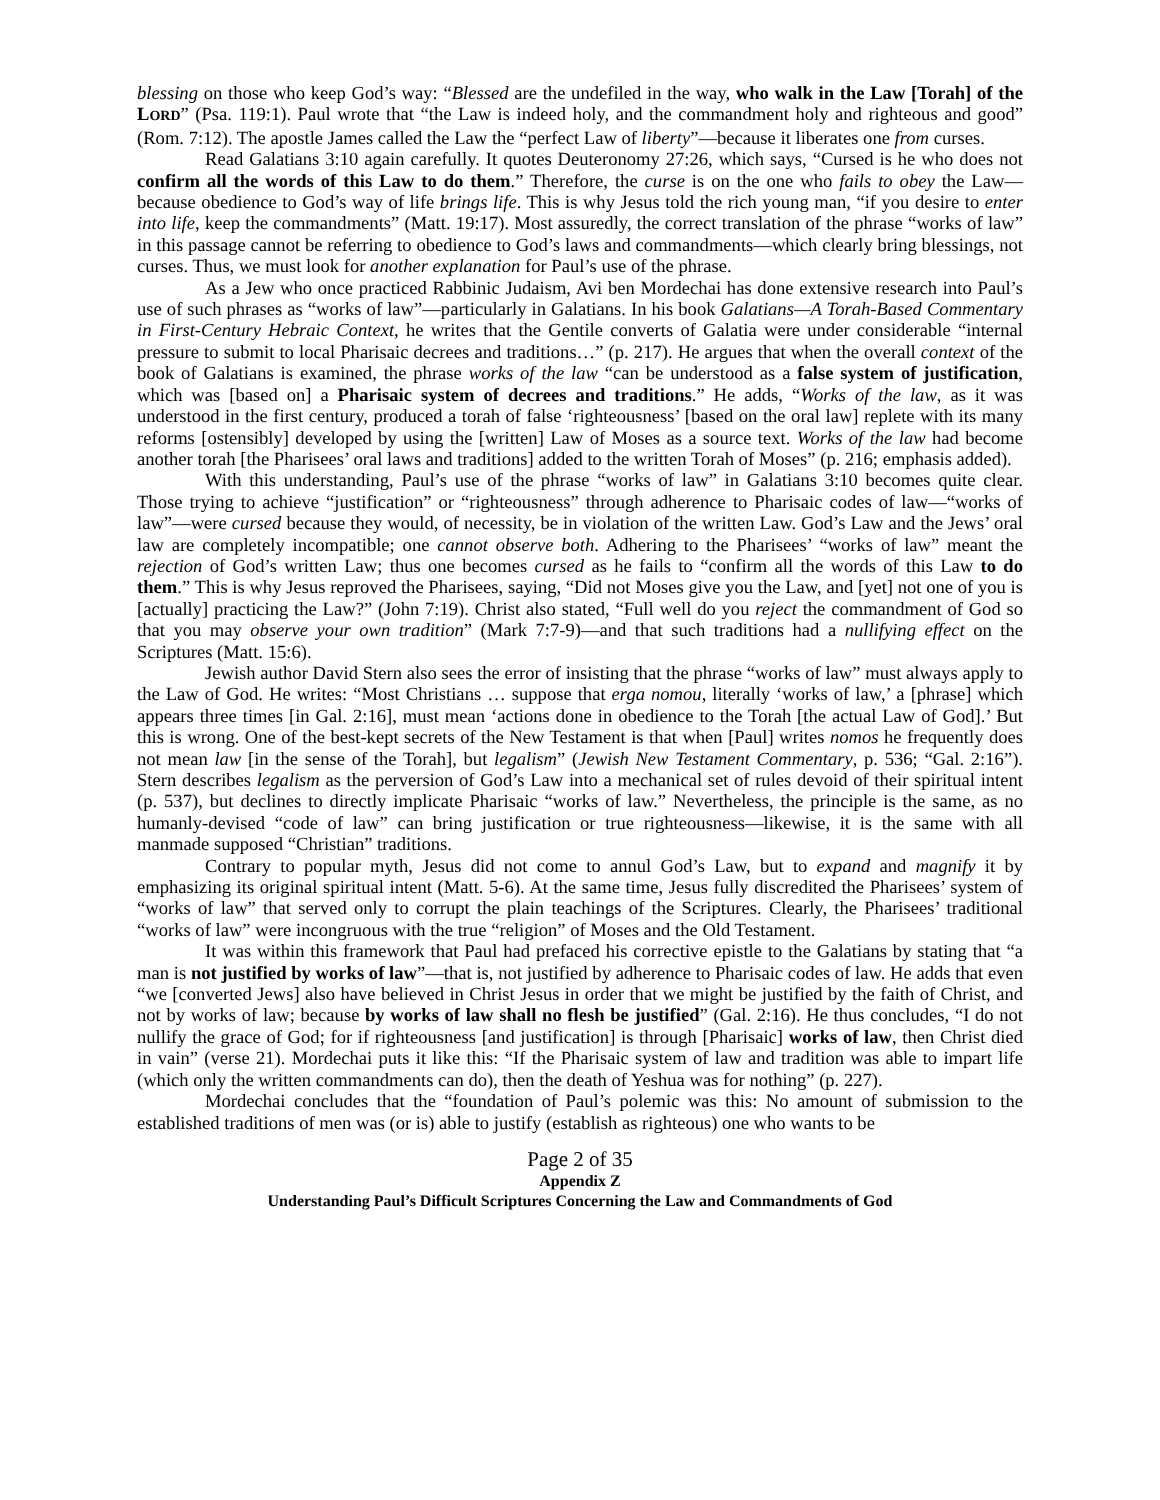blessing on those who keep God’s way: “Blessed are the undefiled in the way, who walk in the Law [Torah] of the LORD” (Psa. 119:1). Paul wrote that “the Law is indeed holy, and the commandment holy and righteous and good” (Rom. 7:12). The apostle James called the Law the “perfect Law of liberty”—because it liberates one from curses.
Read Galatians 3:10 again carefully. It quotes Deuteronomy 27:26, which says, “Cursed is he who does not confirm all the words of this Law to do them.” Therefore, the curse is on the one who fails to obey the Law—because obedience to God’s way of life brings life. This is why Jesus told the rich young man, “if you desire to enter into life, keep the commandments” (Matt. 19:17). Most assuredly, the correct translation of the phrase “works of law” in this passage cannot be referring to obedience to God’s laws and commandments—which clearly bring blessings, not curses. Thus, we must look for another explanation for Paul’s use of the phrase.
As a Jew who once practiced Rabbinic Judaism, Avi ben Mordechai has done extensive research into Paul’s use of such phrases as “works of law”—particularly in Galatians. In his book Galatians—A Torah-Based Commentary in First-Century Hebraic Context, he writes that the Gentile converts of Galatia were under considerable “internal pressure to submit to local Pharisaic decrees and traditions…” (p. 217). He argues that when the overall context of the book of Galatians is examined, the phrase works of the law “can be understood as a false system of justification, which was [based on] a Pharisaic system of decrees and traditions.” He adds, “Works of the law, as it was understood in the first century, produced a torah of false ‘righteousness’ [based on the oral law] replete with its many reforms [ostensibly] developed by using the [written] Law of Moses as a source text. Works of the law had become another torah [the Pharisees’ oral laws and traditions] added to the written Torah of Moses” (p. 216; emphasis added).
With this understanding, Paul’s use of the phrase “works of law” in Galatians 3:10 becomes quite clear. Those trying to achieve “justification” or “righteousness” through adherence to Pharisaic codes of law—“works of law”—were cursed because they would, of necessity, be in violation of the written Law. God’s Law and the Jews’ oral law are completely incompatible; one cannot observe both. Adhering to the Pharisees’ “works of law” meant the rejection of God’s written Law; thus one becomes cursed as he fails to “confirm all the words of this Law to do them.” This is why Jesus reproved the Pharisees, saying, “Did not Moses give you the Law, and [yet] not one of you is [actually] practicing the Law?” (John 7:19). Christ also stated, “Full well do you reject the commandment of God so that you may observe your own tradition” (Mark 7:7-9)—and that such traditions had a nullifying effect on the Scriptures (Matt. 15:6).
Jewish author David Stern also sees the error of insisting that the phrase “works of law” must always apply to the Law of God. He writes: “Most Christians … suppose that erga nomou, literally ‘works of law,’ a [phrase] which appears three times [in Gal. 2:16], must mean ‘actions done in obedience to the Torah [the actual Law of God].’ But this is wrong. One of the best-kept secrets of the New Testament is that when [Paul] writes nomos he frequently does not mean law [in the sense of the Torah], but legalism” (Jewish New Testament Commentary, p. 536; “Gal. 2:16”). Stern describes legalism as the perversion of God’s Law into a mechanical set of rules devoid of their spiritual intent (p. 537), but declines to directly implicate Pharisaic “works of law.” Nevertheless, the principle is the same, as no humanly-devised “code of law” can bring justification or true righteousness—likewise, it is the same with all manmade supposed “Christian” traditions.
Contrary to popular myth, Jesus did not come to annul God’s Law, but to expand and magnify it by emphasizing its original spiritual intent (Matt. 5-6). At the same time, Jesus fully discredited the Pharisees’ system of “works of law” that served only to corrupt the plain teachings of the Scriptures. Clearly, the Pharisees’ traditional “works of law” were incongruous with the true “religion” of Moses and the Old Testament.
It was within this framework that Paul had prefaced his corrective epistle to the Galatians by stating that “a man is not justified by works of law”—that is, not justified by adherence to Pharisaic codes of law. He adds that even “we [converted Jews] also have believed in Christ Jesus in order that we might be justified by the faith of Christ, and not by works of law; because by works of law shall no flesh be justified” (Gal. 2:16). He thus concludes, “I do not nullify the grace of God; for if righteousness [and justification] is through [Pharisaic] works of law, then Christ died in vain” (verse 21). Mordechai puts it like this: “If the Pharisaic system of law and tradition was able to impart life (which only the written commandments can do), then the death of Yeshua was for nothing” (p. 227).
Mordechai concludes that the “foundation of Paul’s polemic was this: No amount of submission to the established traditions of men was (or is) able to justify (establish as righteous) one who wants to be
Page 2 of 35
Appendix Z
Understanding Paul’s Difficult Scriptures Concerning the Law and Commandments of God